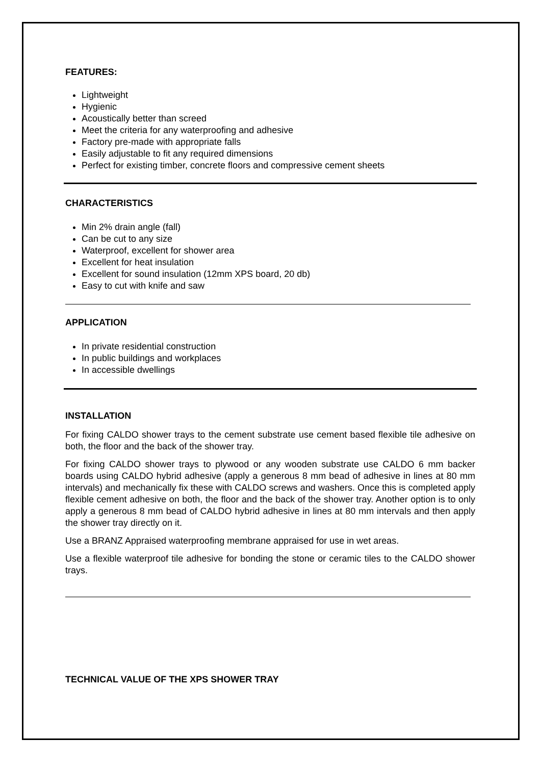FEATURES:
Lightweight
Hygienic
Acoustically better than screed
Meet the criteria for any waterproofing and adhesive
Factory pre-made with appropriate falls
Easily adjustable to fit any required dimensions
Perfect for existing timber, concrete floors and compressive cement sheets
CHARACTERISTICS
Min 2% drain angle (fall)
Can be cut to any size
Waterproof, excellent for shower area
Excellent for heat insulation
Excellent for sound insulation (12mm XPS board, 20 db)
Easy to cut with knife and saw
APPLICATION
In private residential construction
In public buildings and workplaces
In accessible dwellings
INSTALLATION
For fixing CALDO shower trays to the cement substrate use cement based flexible tile adhesive on both, the floor and the back of the shower tray.
For fixing CALDO shower trays to plywood or any wooden substrate use CALDO 6 mm backer boards using CALDO hybrid adhesive (apply a generous 8 mm bead of adhesive in lines at 80 mm intervals) and mechanically fix these with CALDO screws and washers. Once this is completed apply flexible cement adhesive on both, the floor and the back of the shower tray. Another option is to only apply a generous 8 mm bead of CALDO hybrid adhesive in lines at 80 mm intervals and then apply the shower tray directly on it.
Use a BRANZ Appraised waterproofing membrane appraised for use in wet areas.
Use a flexible waterproof tile adhesive for bonding the stone or ceramic tiles to the CALDO shower trays.
TECHNICAL VALUE OF THE XPS SHOWER TRAY